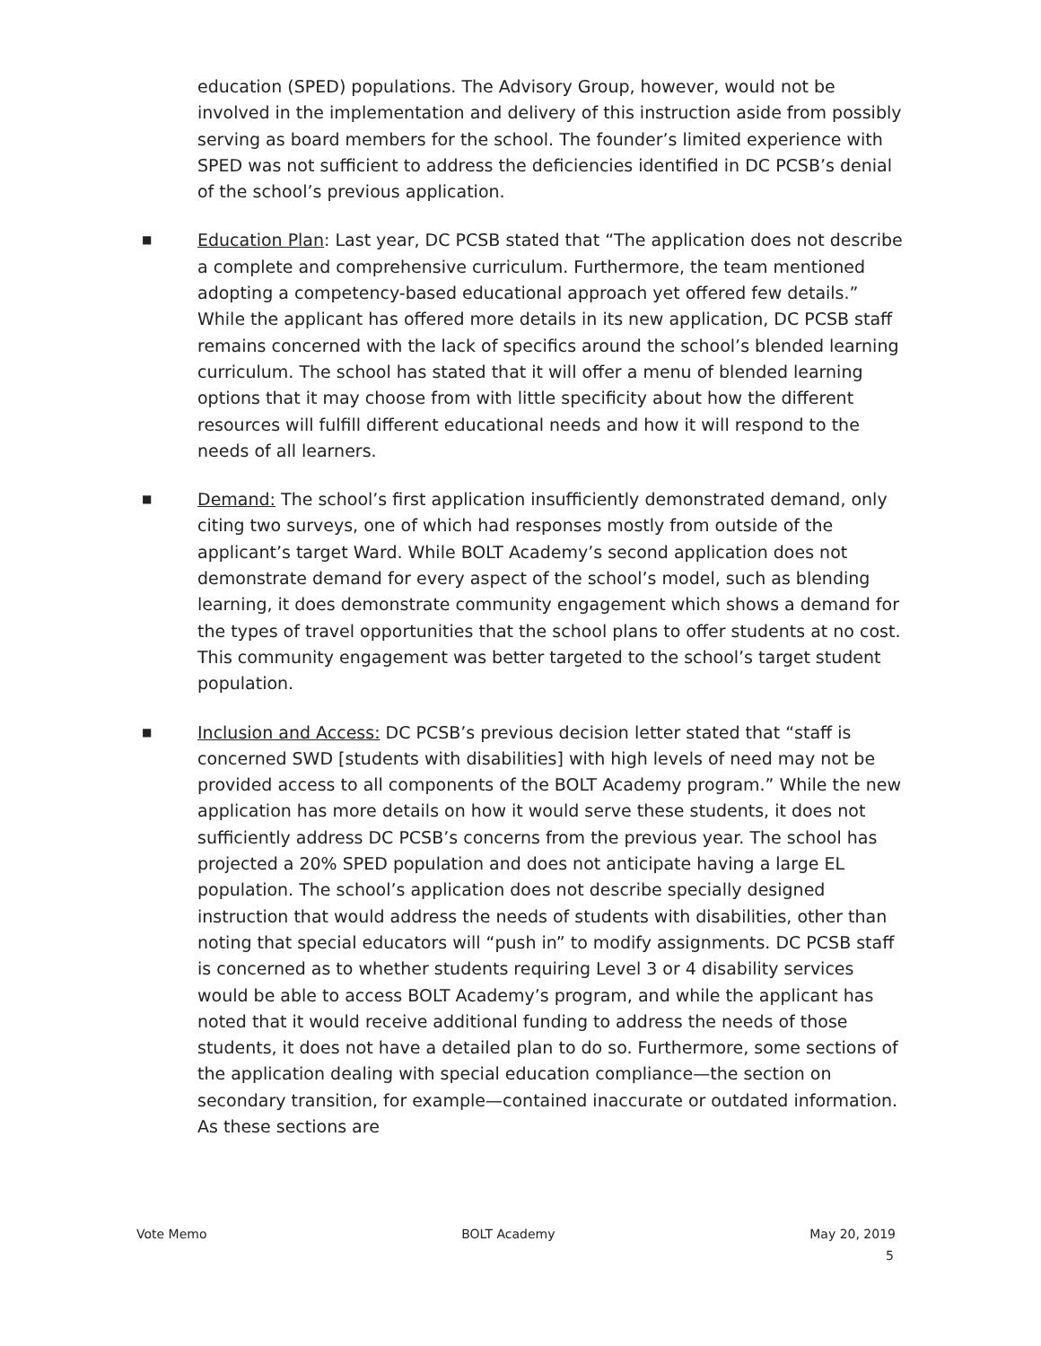education (SPED) populations. The Advisory Group, however, would not be involved in the implementation and delivery of this instruction aside from possibly serving as board members for the school. The founder’s limited experience with SPED was not sufficient to address the deficiencies identified in DC PCSB’s denial of the school’s previous application.
■ Education Plan: Last year, DC PCSB stated that “The application does not describe a complete and comprehensive curriculum. Furthermore, the team mentioned adopting a competency-based educational approach yet offered few details.” While the applicant has offered more details in its new application, DC PCSB staff remains concerned with the lack of specifics around the school’s blended learning curriculum. The school has stated that it will offer a menu of blended learning options that it may choose from with little specificity about how the different resources will fulfill different educational needs and how it will respond to the needs of all learners.
■ Demand: The school’s first application insufficiently demonstrated demand, only citing two surveys, one of which had responses mostly from outside of the applicant’s target Ward. While BOLT Academy’s second application does not demonstrate demand for every aspect of the school’s model, such as blending learning, it does demonstrate community engagement which shows a demand for the types of travel opportunities that the school plans to offer students at no cost. This community engagement was better targeted to the school’s target student population.
■ Inclusion and Access: DC PCSB’s previous decision letter stated that “staff is concerned SWD [students with disabilities] with high levels of need may not be provided access to all components of the BOLT Academy program.” While the new application has more details on how it would serve these students, it does not sufficiently address DC PCSB’s concerns from the previous year. The school has projected a 20% SPED population and does not anticipate having a large EL population. The school’s application does not describe specially designed instruction that would address the needs of students with disabilities, other than noting that special educators will “push in” to modify assignments. DC PCSB staff is concerned as to whether students requiring Level 3 or 4 disability services would be able to access BOLT Academy’s program, and while the applicant has noted that it would receive additional funding to address the needs of those students, it does not have a detailed plan to do so. Furthermore, some sections of the application dealing with special education compliance—the section on secondary transition, for example—contained inaccurate or outdated information. As these sections are
Vote Memo BOLT Academy May 20, 2019
5